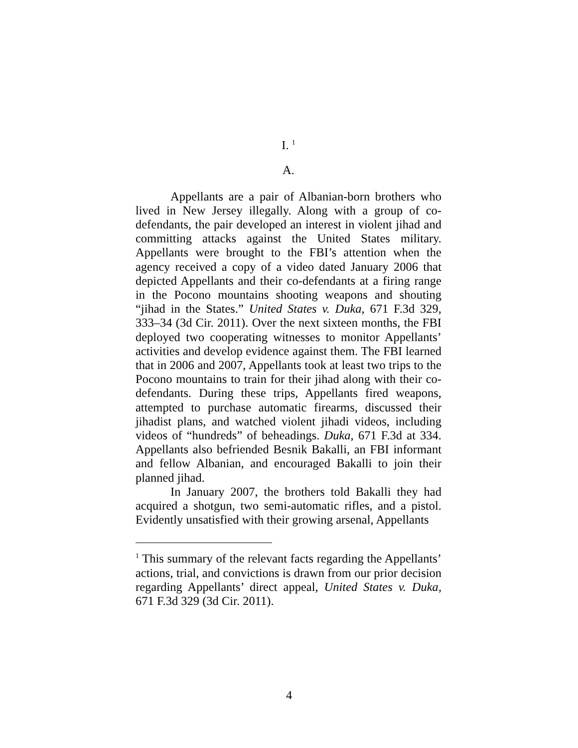I. <sup>1</sup>
A.
Appellants are a pair of Albanian-born brothers who lived in New Jersey illegally. Along with a group of co-defendants, the pair developed an interest in violent jihad and committing attacks against the United States military. Appellants were brought to the FBI’s attention when the agency received a copy of a video dated January 2006 that depicted Appellants and their co-defendants at a firing range in the Pocono mountains shooting weapons and shouting “jihad in the States.” United States v. Duka, 671 F.3d 329, 333–34 (3d Cir. 2011). Over the next sixteen months, the FBI deployed two cooperating witnesses to monitor Appellants’ activities and develop evidence against them. The FBI learned that in 2006 and 2007, Appellants took at least two trips to the Pocono mountains to train for their jihad along with their co-defendants. During these trips, Appellants fired weapons, attempted to purchase automatic firearms, discussed their jihadist plans, and watched violent jihadi videos, including videos of “hundreds” of beheadings. Duka, 671 F.3d at 334. Appellants also befriended Besnik Bakalli, an FBI informant and fellow Albanian, and encouraged Bakalli to join their planned jihad.
In January 2007, the brothers told Bakalli they had acquired a shotgun, two semi-automatic rifles, and a pistol. Evidently unsatisfied with their growing arsenal, Appellants
<sup>1</sup> This summary of the relevant facts regarding the Appellants’ actions, trial, and convictions is drawn from our prior decision regarding Appellants’ direct appeal, United States v. Duka, 671 F.3d 329 (3d Cir. 2011).
4